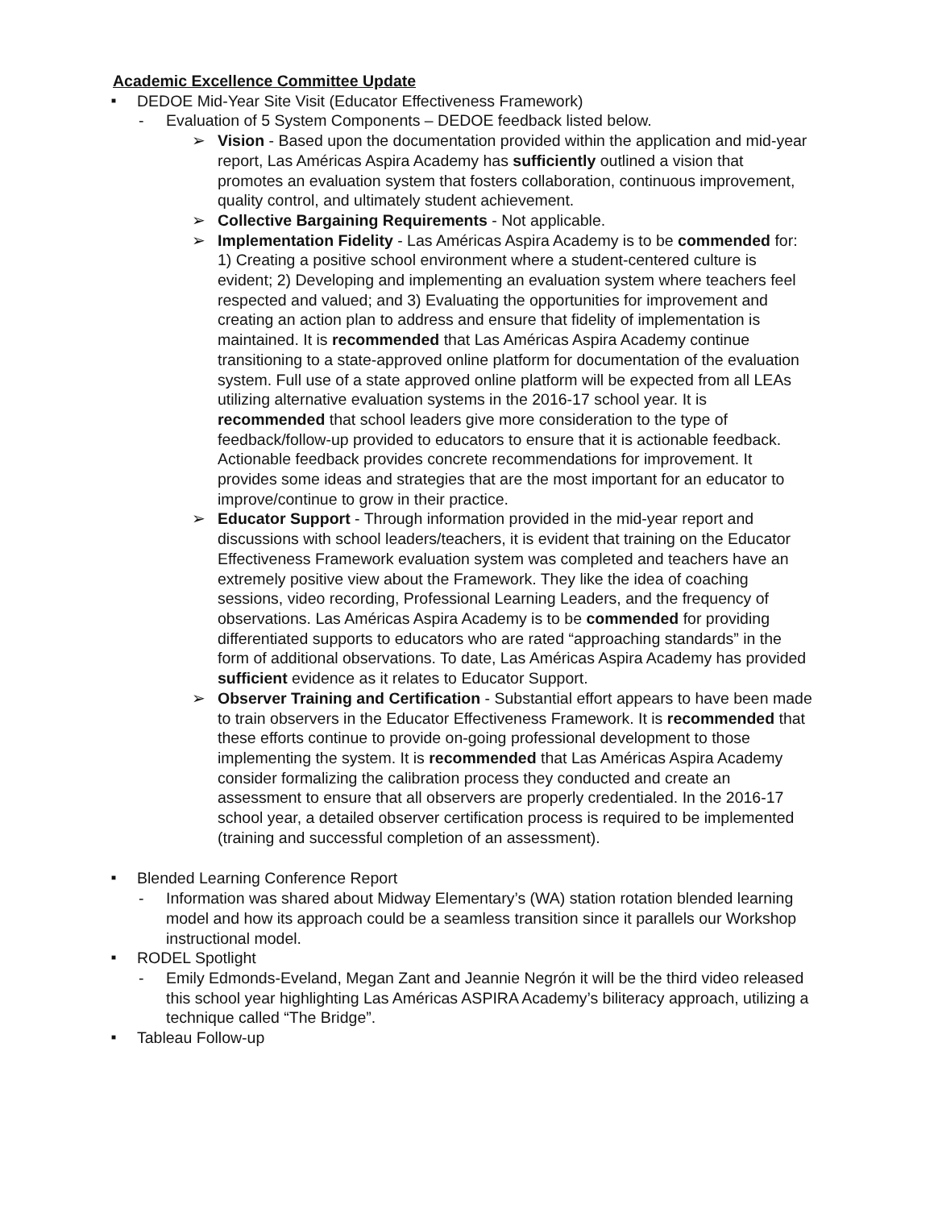Academic Excellence Committee Update
■
DEDOE Mid-Year Site Visit (Educator Effectiveness Framework)
- Evaluation of 5 System Components – DEDOE feedback listed below.
➢ Vision - Based upon the documentation provided within the application and mid-year report, Las Américas Aspira Academy has sufficiently outlined a vision that promotes an evaluation system that fosters collaboration, continuous improvement, quality control, and ultimately student achievement.
➢ Collective Bargaining Requirements - Not applicable.
➢ Implementation Fidelity - Las Américas Aspira Academy is to be commended for: 1) Creating a positive school environment where a student-centered culture is evident; 2) Developing and implementing an evaluation system where teachers feel respected and valued; and 3) Evaluating the opportunities for improvement and creating an action plan to address and ensure that fidelity of implementation is maintained. It is recommended that Las Américas Aspira Academy continue transitioning to a state-approved online platform for documentation of the evaluation system. Full use of a state approved online platform will be expected from all LEAs utilizing alternative evaluation systems in the 2016-17 school year. It is recommended that school leaders give more consideration to the type of feedback/follow-up provided to educators to ensure that it is actionable feedback. Actionable feedback provides concrete recommendations for improvement. It provides some ideas and strategies that are the most important for an educator to improve/continue to grow in their practice.
➢ Educator Support - Through information provided in the mid-year report and discussions with school leaders/teachers, it is evident that training on the Educator Effectiveness Framework evaluation system was completed and teachers have an extremely positive view about the Framework. They like the idea of coaching sessions, video recording, Professional Learning Leaders, and the frequency of observations. Las Américas Aspira Academy is to be commended for providing differentiated supports to educators who are rated “approaching standards” in the form of additional observations. To date, Las Américas Aspira Academy has provided sufficient evidence as it relates to Educator Support.
➢ Observer Training and Certification - Substantial effort appears to have been made to train observers in the Educator Effectiveness Framework. It is recommended that these efforts continue to provide on-going professional development to those implementing the system. It is recommended that Las Américas Aspira Academy consider formalizing the calibration process they conducted and create an assessment to ensure that all observers are properly credentialed. In the 2016-17 school year, a detailed observer certification process is required to be implemented (training and successful completion of an assessment).
■
Blended Learning Conference Report
- Information was shared about Midway Elementary’s (WA) station rotation blended learning model and how its approach could be a seamless transition since it parallels our Workshop instructional model.
■
RODEL Spotlight
- Emily Edmonds-Eveland, Megan Zant and Jeannie Negrón it will be the third video released this school year highlighting Las Américas ASPIRA Academy’s biliteracy approach, utilizing a technique called “The Bridge”.
■
Tableau Follow-up